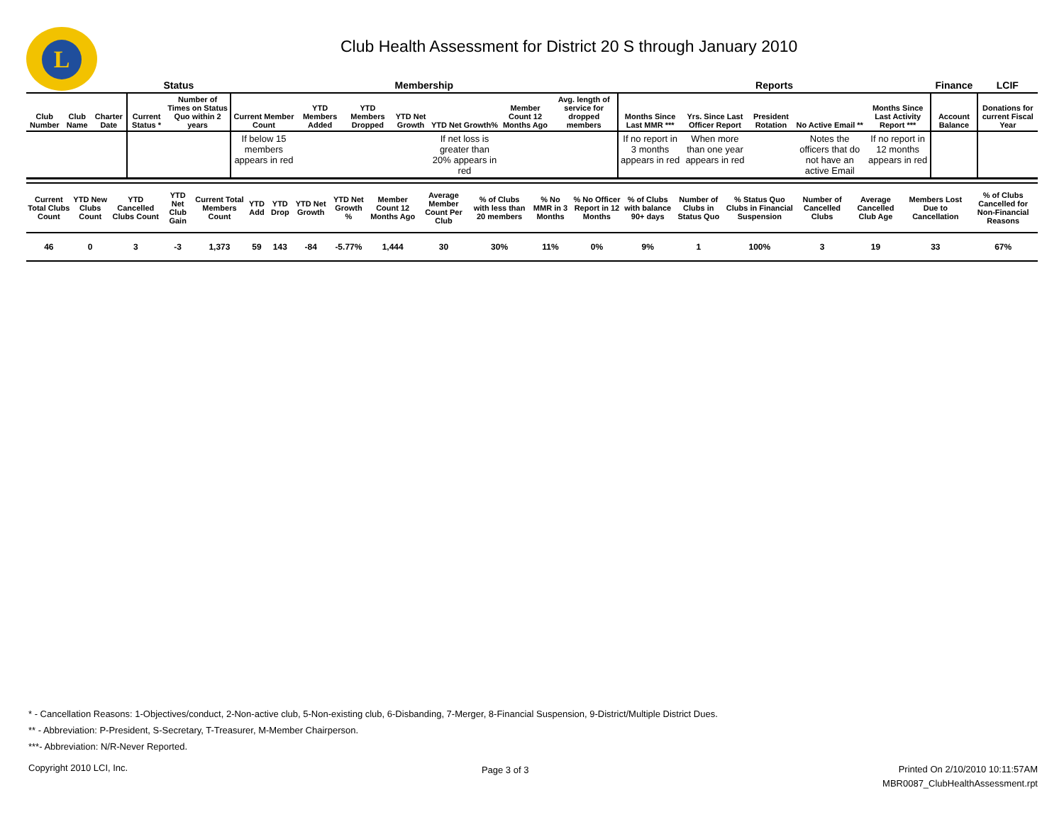L
Club Health Assessment for District 20 S through January 2010
| | | | Status | | Membership | | | | | | | Reports | | | | | Finance | LCIF |
| --- | --- | --- | --- | --- | --- | --- | --- | --- | --- | --- | --- | --- | --- | --- | --- | --- | --- | --- |
| Club Number | Club Name | Charter Date | Current Status * | Number of Times on Status Quo within 2 years | Current Member Count | YTD Members Added | YTD Members Dropped | YTD Net Growth | YTD Net Growth% | Member Count 12 Months Ago | Avg. length of service for dropped members | Months Since Last MMR *** | Yrs. Since Last Officer Report | President Rotation | No Active Email ** | Months Since Last Activity Report *** | Account Balance | Donations for current Fiscal Year |
| | | | | | If below 15 members appears in red | | | | If net loss is greater than 20% appears in red | | | If no report in 3 months appears in red | When more than one year appears in red | | Notes the officers that do not have an active Email | If no report in 12 months appears in red | | |
| Current Total Clubs Count | YTD New Clubs Count | YTD Cancelled Clubs Count | YTD Net Club Gain | Current Total Members Count | YTD Add | YTD Drop | YTD Net Growth | YTD Net Growth % | Member Count 12 Months Ago | Average Member Count Per Club | % of Clubs with less than 20 members | % No MMR in 3 Months | % No Officer Report in 12 Months | % of Clubs with balance 90+ days | Number of Clubs in Status Quo | % Status Quo Clubs in Financial Suspension | Number of Cancelled Clubs | Average Cancelled Club Age | Members Lost Due to Cancellation | % of Clubs Cancelled for Non-Financial Reasons |
| --- | --- | --- | --- | --- | --- | --- | --- | --- | --- | --- | --- | --- | --- | --- | --- | --- | --- | --- | --- | --- |
| 46 | 0 | 3 | -3 | 1,373 | 59 | 143 | -84 | -5.77% | 1,444 | 30 | 30% | 11% | 0% | 9% | 1 | 100% | 3 | 19 | 33 | 67% |
* - Cancellation Reasons: 1-Objectives/conduct, 2-Non-active club, 5-Non-existing club, 6-Disbanding, 7-Merger, 8-Financial Suspension, 9-District/Multiple District Dues.
** - Abbreviation: P-President, S-Secretary, T-Treasurer, M-Member Chairperson.
***- Abbreviation: N/R-Never Reported.
Copyright 2010 LCI, Inc.
Page 3 of 3
Printed On 2/10/2010 10:11:57AM
MBR0087_ClubHealthAssessment.rpt